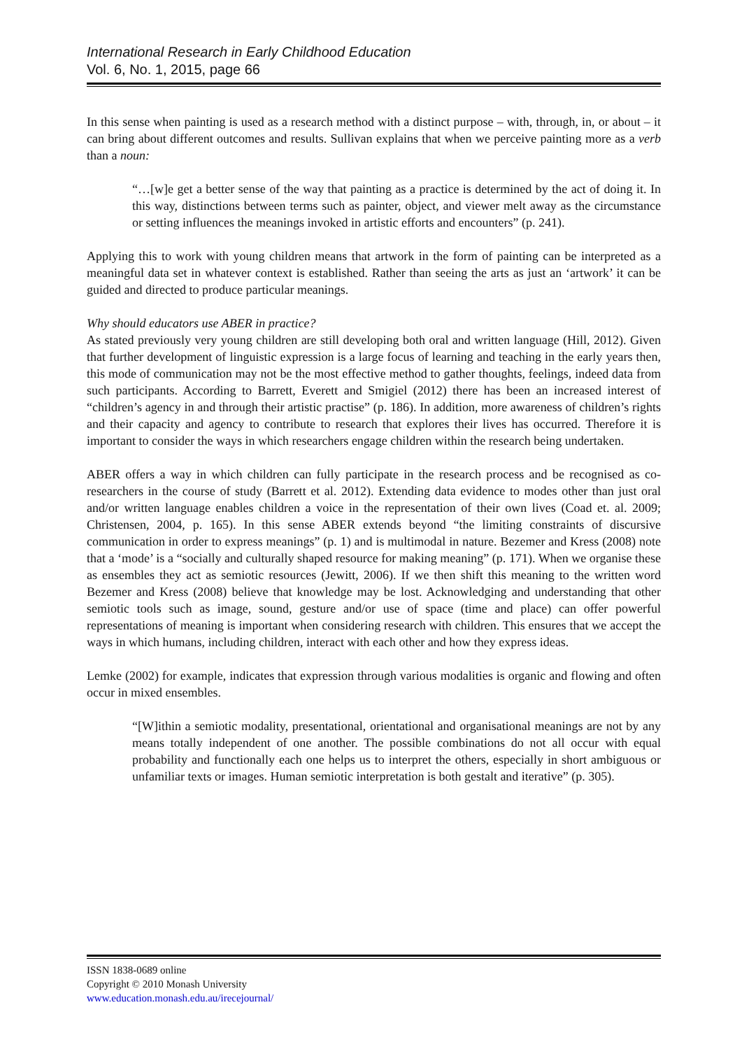International Research in Early Childhood Education
Vol. 6, No. 1, 2015, page 66
In this sense when painting is used as a research method with a distinct purpose – with, through, in, or about – it can bring about different outcomes and results. Sullivan explains that when we perceive painting more as a verb than a noun:
“…[w]e get a better sense of the way that painting as a practice is determined by the act of doing it. In this way, distinctions between terms such as painter, object, and viewer melt away as the circumstance or setting influences the meanings invoked in artistic efforts and encounters” (p. 241).
Applying this to work with young children means that artwork in the form of painting can be interpreted as a meaningful data set in whatever context is established. Rather than seeing the arts as just an ‘artwork’ it can be guided and directed to produce particular meanings.
Why should educators use ABER in practice?
As stated previously very young children are still developing both oral and written language (Hill, 2012). Given that further development of linguistic expression is a large focus of learning and teaching in the early years then, this mode of communication may not be the most effective method to gather thoughts, feelings, indeed data from such participants. According to Barrett, Everett and Smigiel (2012) there has been an increased interest of “children’s agency in and through their artistic practise” (p. 186). In addition, more awareness of children’s rights and their capacity and agency to contribute to research that explores their lives has occurred. Therefore it is important to consider the ways in which researchers engage children within the research being undertaken.
ABER offers a way in which children can fully participate in the research process and be recognised as co-researchers in the course of study (Barrett et al. 2012). Extending data evidence to modes other than just oral and/or written language enables children a voice in the representation of their own lives (Coad et. al. 2009; Christensen, 2004, p. 165). In this sense ABER extends beyond “the limiting constraints of discursive communication in order to express meanings” (p. 1) and is multimodal in nature. Bezemer and Kress (2008) note that a ‘mode’ is a “socially and culturally shaped resource for making meaning” (p. 171). When we organise these as ensembles they act as semiotic resources (Jewitt, 2006). If we then shift this meaning to the written word Bezemer and Kress (2008) believe that knowledge may be lost. Acknowledging and understanding that other semiotic tools such as image, sound, gesture and/or use of space (time and place) can offer powerful representations of meaning is important when considering research with children. This ensures that we accept the ways in which humans, including children, interact with each other and how they express ideas.
Lemke (2002) for example, indicates that expression through various modalities is organic and flowing and often occur in mixed ensembles.
“[W]ithin a semiotic modality, presentational, orientational and organisational meanings are not by any means totally independent of one another. The possible combinations do not all occur with equal probability and functionally each one helps us to interpret the others, especially in short ambiguous or unfamiliar texts or images. Human semiotic interpretation is both gestalt and iterative” (p. 305).
ISSN 1838-0689 online
Copyright © 2010 Monash University
www.education.monash.edu.au/irecejournal/